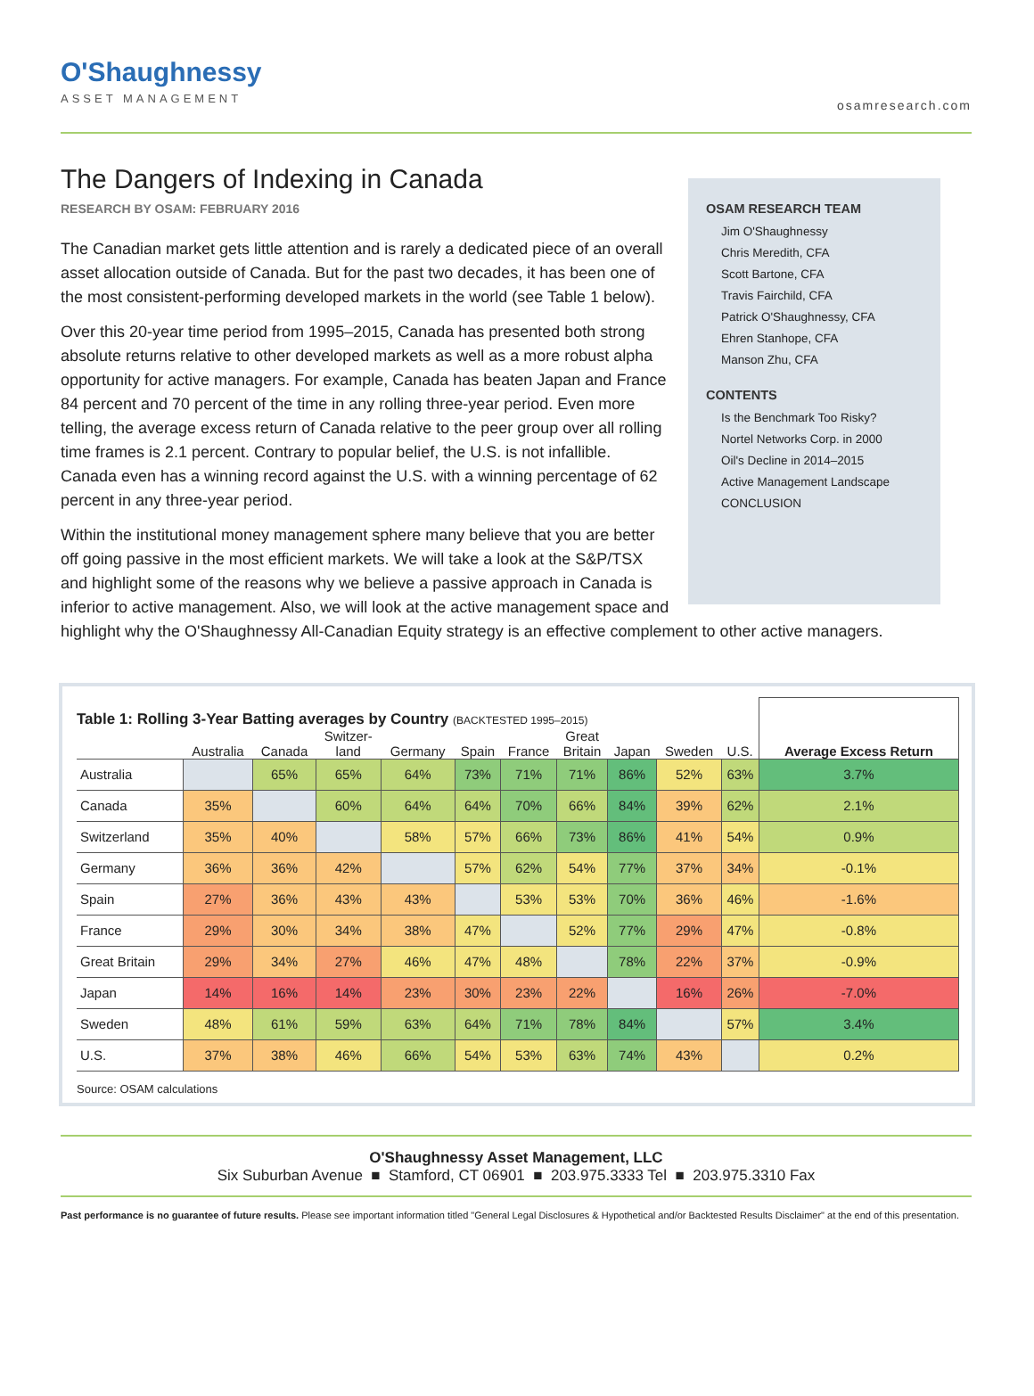O'Shaughnessy
ASSET MANAGEMENT
osamresearch.com
The Dangers of Indexing in Canada
RESEARCH BY OSAM: FEBRUARY 2016
OSAM RESEARCH TEAM
Jim O'Shaughnessy
Chris Meredith, CFA
Scott Bartone, CFA
Travis Fairchild, CFA
Patrick O'Shaughnessy, CFA
Ehren Stanhope, CFA
Manson Zhu, CFA
CONTENTS
Is the Benchmark Too Risky?
Nortel Networks Corp. in 2000
Oil's Decline in 2014–2015
Active Management Landscape
CONCLUSION
The Canadian market gets little attention and is rarely a dedicated piece of an overall asset allocation outside of Canada. But for the past two decades, it has been one of the most consistent-performing developed markets in the world (see Table 1 below).
Over this 20-year time period from 1995–2015, Canada has presented both strong absolute returns relative to other developed markets as well as a more robust alpha opportunity for active managers. For example, Canada has beaten Japan and France 84 percent and 70 percent of the time in any rolling three-year period. Even more telling, the average excess return of Canada relative to the peer group over all rolling time frames is 2.1 percent. Contrary to popular belief, the U.S. is not infallible. Canada even has a winning record against the U.S. with a winning percentage of 62 percent in any three-year period.
Within the institutional money management sphere many believe that you are better off going passive in the most efficient markets. We will take a look at the S&P/TSX and highlight some of the reasons why we believe a passive approach in Canada is inferior to active management. Also, we will look at the active management space and highlight why the O'Shaughnessy All-Canadian Equity strategy is an effective complement to other active managers.
| Table 1: Rolling 3-Year Batting averages by Country (BACKTESTED 1995–2015) | | | | | | | | | | | Average Excess Return |
| --- | --- | --- | --- | --- | --- | --- | --- | --- | --- | --- | --- |
| | Australia | Canada | Switzer- land | Germany | Spain | France | Great Britain | Japan | Sweden | U.S. | |
| Australia | | 65% | 65% | 64% | 73% | 71% | 71% | 86% | 52% | 63% | 3.7% |
| Canada | 35% | | 60% | 64% | 64% | 70% | 66% | 84% | 39% | 62% | 2.1% |
| Switzerland | 35% | 40% | | 58% | 57% | 66% | 73% | 86% | 41% | 54% | 0.9% |
| Germany | 36% | 36% | 42% | | 57% | 62% | 54% | 77% | 37% | 34% | -0.1% |
| Spain | 27% | 36% | 43% | 43% | | 53% | 53% | 70% | 36% | 46% | -1.6% |
| France | 29% | 30% | 34% | 38% | 47% | | 52% | 77% | 29% | 47% | -0.8% |
| Great Britain | 29% | 34% | 27% | 46% | 47% | 48% | | 78% | 22% | 37% | -0.9% |
| Japan | 14% | 16% | 14% | 23% | 30% | 23% | 22% | | 16% | 26% | -7.0% |
| Sweden | 48% | 61% | 59% | 63% | 64% | 71% | 78% | 84% | | 57% | 3.4% |
| U.S. | 37% | 38% | 46% | 66% | 54% | 53% | 63% | 74% | 43% | | 0.2% |
Source: OSAM calculations
O'Shaughnessy Asset Management, LLC
Six Suburban Avenue ■ Stamford, CT 06901 ■ 203.975.3333 Tel ■ 203.975.3310 Fax
Past performance is no guarantee of future results. Please see important information titled "General Legal Disclosures & Hypothetical and/or Backtested Results Disclaimer" at the end of this presentation.